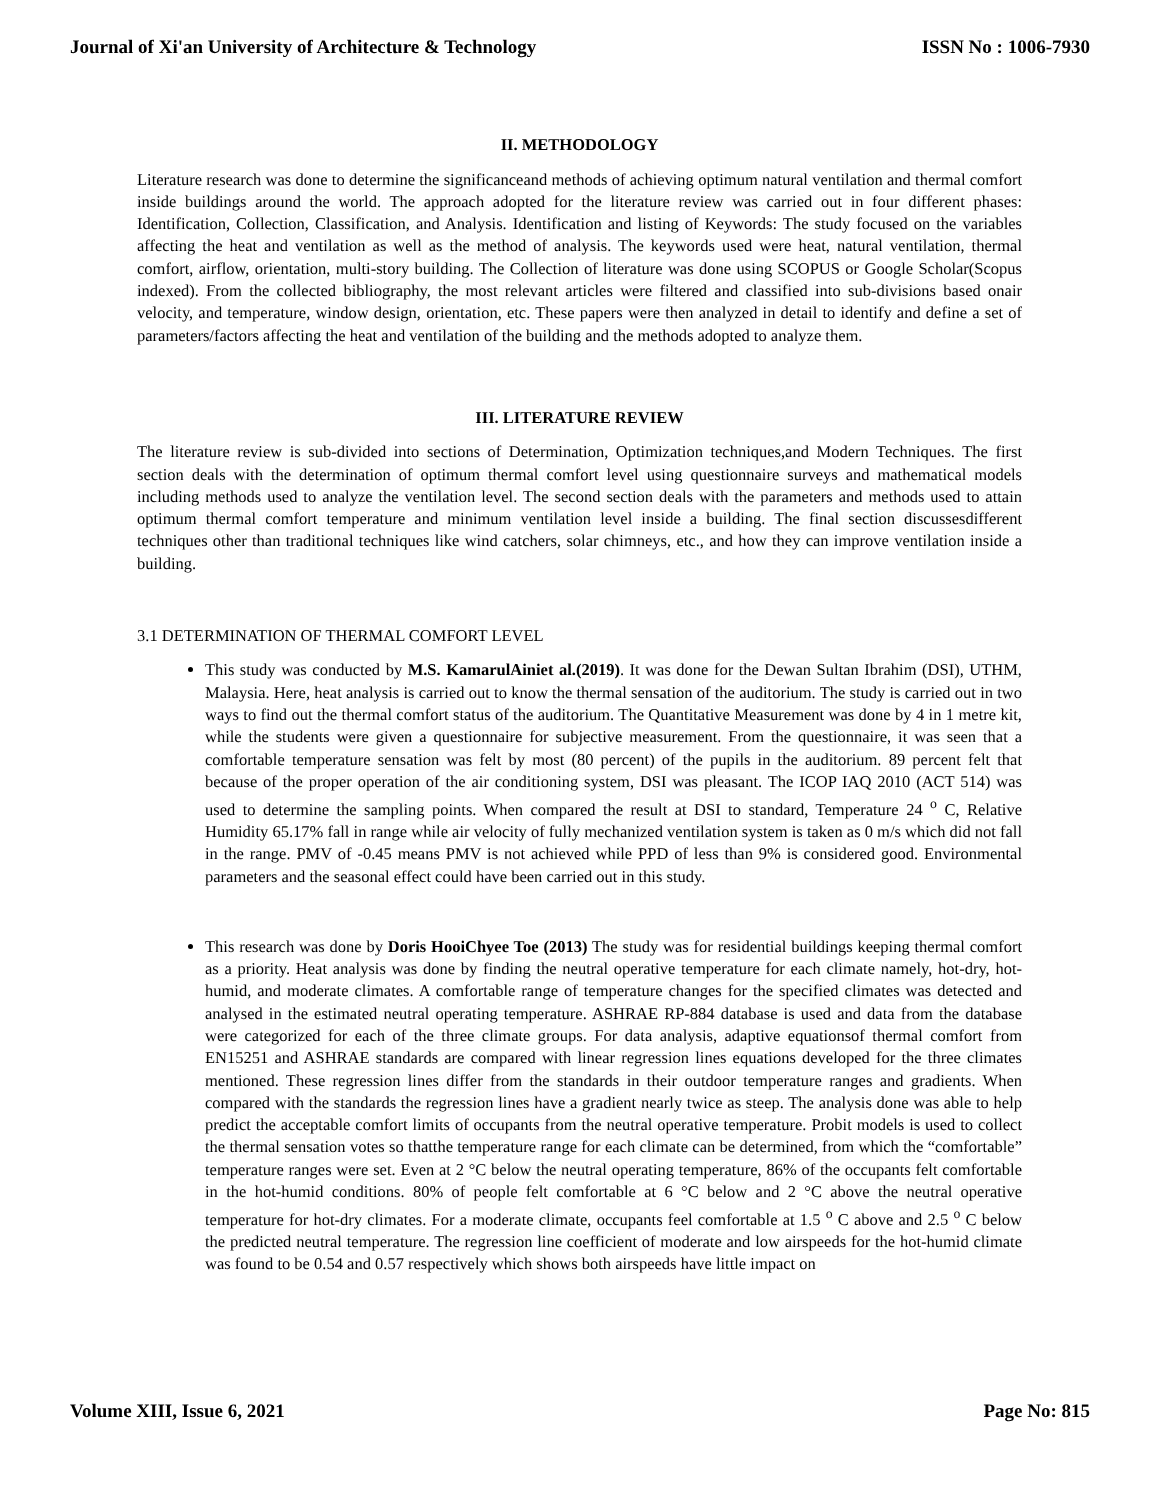Journal of Xi'an University of Architecture & Technology ISSN No : 1006-7930
II. METHODOLOGY
Literature research was done to determine the significanceand methods of achieving optimum natural ventilation and thermal comfort inside buildings around the world. The approach adopted for the literature review was carried out in four different phases: Identification, Collection, Classification, and Analysis. Identification and listing of Keywords: The study focused on the variables affecting the heat and ventilation as well as the method of analysis. The keywords used were heat, natural ventilation, thermal comfort, airflow, orientation, multi-story building. The Collection of literature was done using SCOPUS or Google Scholar(Scopus indexed). From the collected bibliography, the most relevant articles were filtered and classified into sub-divisions based onair velocity, and temperature, window design, orientation, etc. These papers were then analyzed in detail to identify and define a set of parameters/factors affecting the heat and ventilation of the building and the methods adopted to analyze them.
III. LITERATURE REVIEW
The literature review is sub-divided into sections of Determination, Optimization techniques,and Modern Techniques. The first section deals with the determination of optimum thermal comfort level using questionnaire surveys and mathematical models including methods used to analyze the ventilation level. The second section deals with the parameters and methods used to attain optimum thermal comfort temperature and minimum ventilation level inside a building. The final section discussesdifferent techniques other than traditional techniques like wind catchers, solar chimneys, etc., and how they can improve ventilation inside a building.
3.1 DETERMINATION OF THERMAL COMFORT LEVEL
This study was conducted by M.S. KamarulAiniet al.(2019). It was done for the Dewan Sultan Ibrahim (DSI), UTHM, Malaysia. Here, heat analysis is carried out to know the thermal sensation of the auditorium. The study is carried out in two ways to find out the thermal comfort status of the auditorium. The Quantitative Measurement was done by 4 in 1 metre kit, while the students were given a questionnaire for subjective measurement. From the questionnaire, it was seen that a comfortable temperature sensation was felt by most (80 percent) of the pupils in the auditorium. 89 percent felt that because of the proper operation of the air conditioning system, DSI was pleasant. The ICOP IAQ 2010 (ACT 514) was used to determine the sampling points. When compared the result at DSI to standard, Temperature 24 <sup>o</sup> C, Relative Humidity 65.17% fall in range while air velocity of fully mechanized ventilation system is taken as 0 m/s which did not fall in the range. PMV of -0.45 means PMV is not achieved while PPD of less than 9% is considered good. Environmental parameters and the seasonal effect could have been carried out in this study.
This research was done by Doris HooiChyee Toe (2013) The study was for residential buildings keeping thermal comfort as a priority. Heat analysis was done by finding the neutral operative temperature for each climate namely, hot-dry, hot-humid, and moderate climates. A comfortable range of temperature changes for the specified climates was detected and analysed in the estimated neutral operating temperature. ASHRAE RP-884 database is used and data from the database were categorized for each of the three climate groups. For data analysis, adaptive equationsof thermal comfort from EN15251 and ASHRAE standards are compared with linear regression lines equations developed for the three climates mentioned. These regression lines differ from the standards in their outdoor temperature ranges and gradients. When compared with the standards the regression lines have a gradient nearly twice as steep. The analysis done was able to help predict the acceptable comfort limits of occupants from the neutral operative temperature. Probit models is used to collect the thermal sensation votes so thatthe temperature range for each climate can be determined, from which the “comfortable” temperature ranges were set. Even at 2 °C below the neutral operating temperature, 86% of the occupants felt comfortable in the hot-humid conditions. 80% of people felt comfortable at 6 °C below and 2 °C above the neutral operative temperature for hot-dry climates. For a moderate climate, occupants feel comfortable at 1.5 <sup>o</sup> C above and 2.5 <sup>o</sup> C below the predicted neutral temperature. The regression line coefficient of moderate and low airspeeds for the hot-humid climate was found to be 0.54 and 0.57 respectively which shows both airspeeds have little impact on
Volume XIII, Issue 6, 2021 Page No: 815